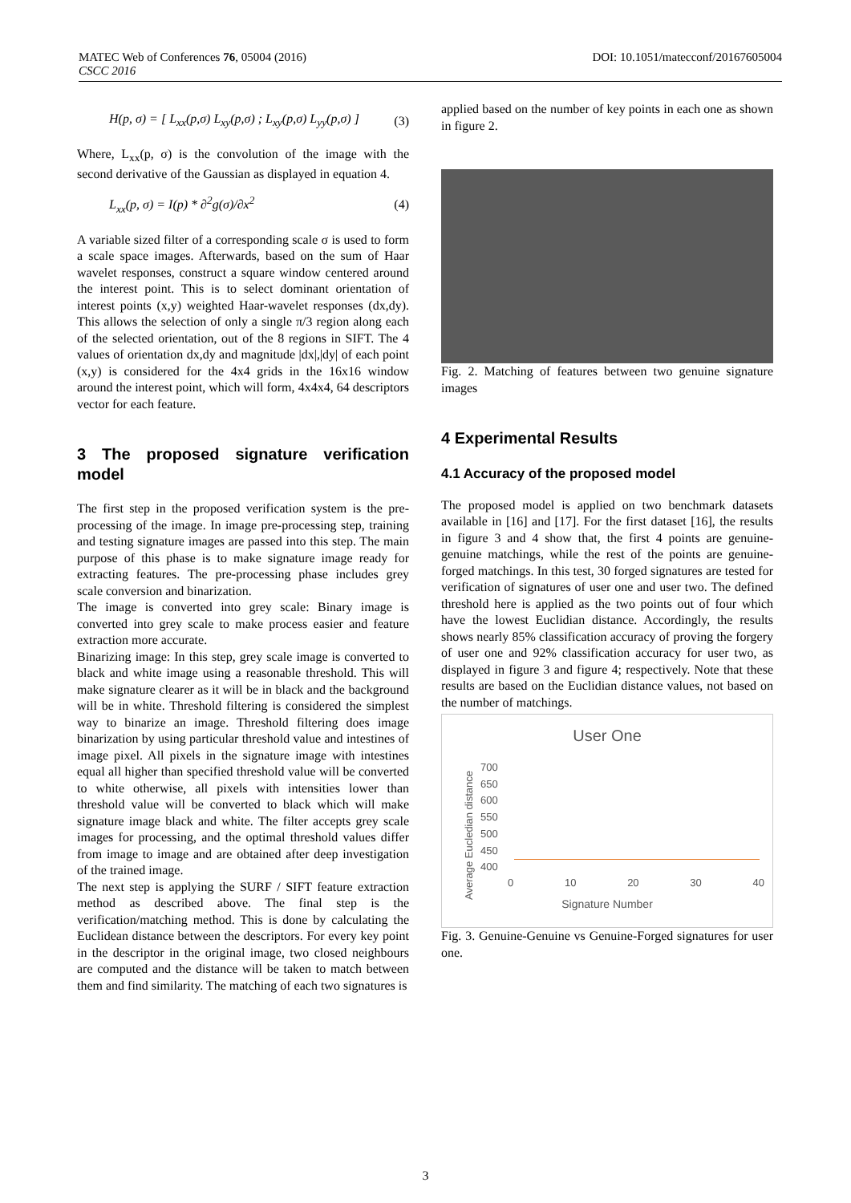MATEC Web of Conferences 76, 05004 (2016) DOI: 10.1051/matecconf/20167605004
CSCC 2016
H(p, σ) = [ L<sub>xx</sub>(p,σ) L<sub>xy</sub>(p,σ) ; L<sub>xy</sub>(p,σ) L<sub>yy</sub>(p,σ) ]
(3)
Where, L<sub>xx</sub>(p, σ) is the convolution of the image with the second derivative of the Gaussian as displayed in equation 4.
L<sub>xx</sub>(p, σ) = I(p) * ∂<sup>2</sup>g(σ)/∂x<sup>2</sup> (4)
A variable sized filter of a corresponding scale σ is used to form a scale space images. Afterwards, based on the sum of Haar wavelet responses, construct a square window centered around the interest point. This is to select dominant orientation of interest points (x,y) weighted Haar-wavelet responses (dx,dy). This allows the selection of only a single π/3 region along each of the selected orientation, out of the 8 regions in SIFT. The 4 values of orientation dx,dy and magnitude |dx|,|dy| of each point (x,y) is considered for the 4x4 grids in the 16x16 window around the interest point, which will form, 4x4x4, 64 descriptors vector for each feature.
3 The proposed signature verification model
The first step in the proposed verification system is the pre-processing of the image. In image pre-processing step, training and testing signature images are passed into this step. The main purpose of this phase is to make signature image ready for extracting features. The pre-processing phase includes grey scale conversion and binarization.
The image is converted into grey scale: Binary image is converted into grey scale to make process easier and feature extraction more accurate.
Binarizing image: In this step, grey scale image is converted to black and white image using a reasonable threshold. This will make signature clearer as it will be in black and the background will be in white. Threshold filtering is considered the simplest way to binarize an image. Threshold filtering does image binarization by using particular threshold value and intestines of image pixel. All pixels in the signature image with intestines equal all higher than specified threshold value will be converted to white otherwise, all pixels with intensities lower than threshold value will be converted to black which will make signature image black and white. The filter accepts grey scale images for processing, and the optimal threshold values differ from image to image and are obtained after deep investigation of the trained image.
The next step is applying the SURF / SIFT feature extraction method as described above. The final step is the verification/matching method. This is done by calculating the Euclidean distance between the descriptors. For every key point in the descriptor in the original image, two closed neighbours are computed and the distance will be taken to match between them and find similarity. The matching of each two signatures is
applied based on the number of key points in each one as shown in figure 2.
Fig. 2. Matching of features between two genuine signature images
4 Experimental Results
4.1 Accuracy of the proposed model
The proposed model is applied on two benchmark datasets available in [16] and [17]. For the first dataset [16], the results in figure 3 and 4 show that, the first 4 points are genuine-genuine matchings, while the rest of the points are genuine-forged matchings. In this test, 30 forged signatures are tested for verification of signatures of user one and user two. The defined threshold here is applied as the two points out of four which have the lowest Euclidian distance. Accordingly, the results shows nearly 85% classification accuracy of proving the forgery of user one and 92% classification accuracy for user two, as displayed in figure 3 and figure 4; respectively. Note that these results are based on the Euclidian distance values, not based on the number of matchings.
User One
700
650
600
550
500
450
400
0 10 20 30 40
Signature Number
Average Eucledian distance
Fig. 3. Genuine-Genuine vs Genuine-Forged signatures for user one.
3